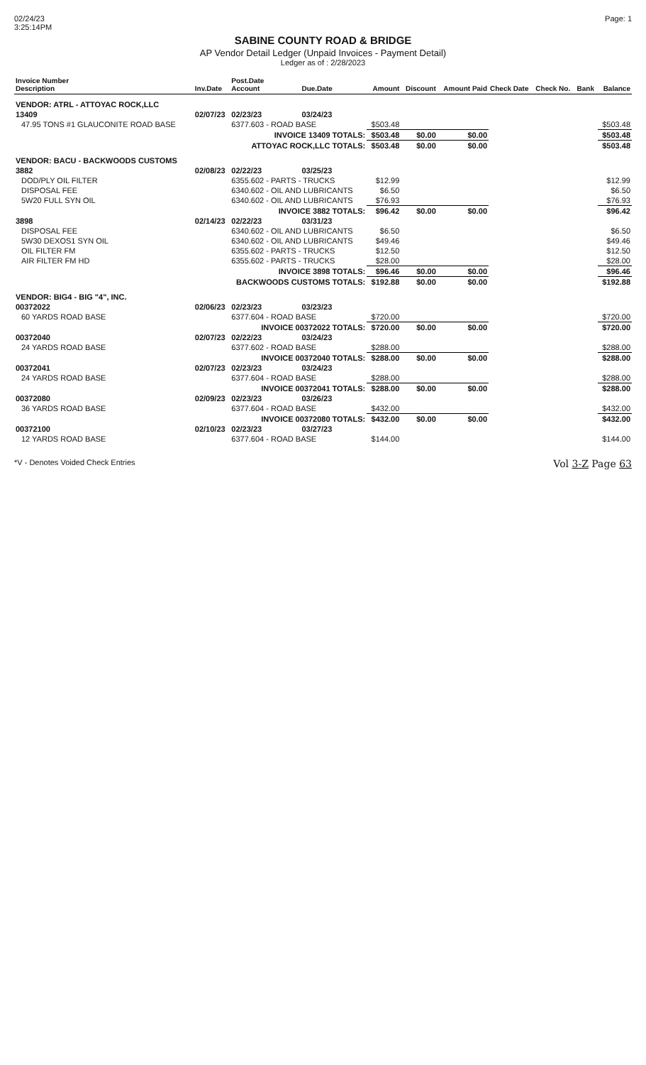02/24/23
3:25:14PM
Page: 1
SABINE COUNTY ROAD & BRIDGE
AP Vendor Detail Ledger (Unpaid Invoices - Payment Detail)
Ledger as of : 2/28/2023
| Invoice Number Description | Inv.Date | Post.Date Account | Due.Date | Amount | Discount | Amount Paid | Check Date | Check No. | Bank | Balance |
| --- | --- | --- | --- | --- | --- | --- | --- | --- | --- | --- |
| VENDOR: ATRL - ATTOYAC ROCK,LLC | | | | | | | | | | |
| 13409 | 02/07/23 | 02/23/23 | 03/24/23 | | | | | | | |
| 47.95 TONS #1 GLAUCONITE ROAD BASE | | 6377.603 - ROAD BASE | | $503.48 | | | | | | $503.48 |
| INVOICE 13409 TOTALS: | | | | $503.48 | $0.00 | $0.00 | | | | $503.48 |
| ATTOYAC ROCK,LLC TOTALS: | | | | $503.48 | $0.00 | $0.00 | | | | $503.48 |
| VENDOR: BACU - BACKWOODS CUSTOMS | | | | | | | | | | |
| 3882 | 02/08/23 | 02/22/23 | 03/25/23 | | | | | | | |
| DOD/PLY OIL FILTER | | 6355.602 - PARTS - TRUCKS | | $12.99 | | | | | | $12.99 |
| DISPOSAL FEE | | 6340.602 - OIL AND LUBRICANTS | | $6.50 | | | | | | $6.50 |
| 5W20 FULL SYN OIL | | 6340.602 - OIL AND LUBRICANTS | | $76.93 | | | | | | $76.93 |
| INVOICE 3882 TOTALS: | | | | $96.42 | $0.00 | $0.00 | | | | $96.42 |
| 3898 | 02/14/23 | 02/22/23 | 03/31/23 | | | | | | | |
| DISPOSAL FEE | | 6340.602 - OIL AND LUBRICANTS | | $6.50 | | | | | | $6.50 |
| 5W30 DEXOS1 SYN OIL | | 6340.602 - OIL AND LUBRICANTS | | $49.46 | | | | | | $49.46 |
| OIL FILTER FM | | 6355.602 - PARTS - TRUCKS | | $12.50 | | | | | | $12.50 |
| AIR FILTER FM HD | | 6355.602 - PARTS - TRUCKS | | $28.00 | | | | | | $28.00 |
| INVOICE 3898 TOTALS: | | | | $96.46 | $0.00 | $0.00 | | | | $96.46 |
| BACKWOODS CUSTOMS TOTALS: | | | | $192.88 | $0.00 | $0.00 | | | | $192.88 |
| VENDOR: BIG4 - BIG "4", INC. | | | | | | | | | | |
| 00372022 | 02/06/23 | 02/23/23 | 03/23/23 | | | | | | | |
| 60 YARDS ROAD BASE | | 6377.604 - ROAD BASE | | $720.00 | | | | | | $720.00 |
| INVOICE 00372022 TOTALS: | | | | $720.00 | $0.00 | $0.00 | | | | $720.00 |
| 00372040 | 02/07/23 | 02/22/23 | 03/24/23 | | | | | | | |
| 24 YARDS ROAD BASE | | 6377.602 - ROAD BASE | | $288.00 | | | | | | $288.00 |
| INVOICE 00372040 TOTALS: | | | | $288.00 | $0.00 | $0.00 | | | | $288.00 |
| 00372041 | 02/07/23 | 02/23/23 | 03/24/23 | | | | | | | |
| 24 YARDS ROAD BASE | | 6377.604 - ROAD BASE | | $288.00 | | | | | | $288.00 |
| INVOICE 00372041 TOTALS: | | | | $288.00 | $0.00 | $0.00 | | | | $288.00 |
| 00372080 | 02/09/23 | 02/23/23 | 03/26/23 | | | | | | | |
| 36 YARDS ROAD BASE | | 6377.604 - ROAD BASE | | $432.00 | | | | | | $432.00 |
| INVOICE 00372080 TOTALS: | | | | $432.00 | $0.00 | $0.00 | | | | $432.00 |
| 00372100 | 02/10/23 | 02/23/23 | 03/27/23 | | | | | | | |
| 12 YARDS ROAD BASE | | 6377.604 - ROAD BASE | | $144.00 | | | | | | $144.00 |
*V - Denotes Voided Check Entries
Vol 3-Z Page 63